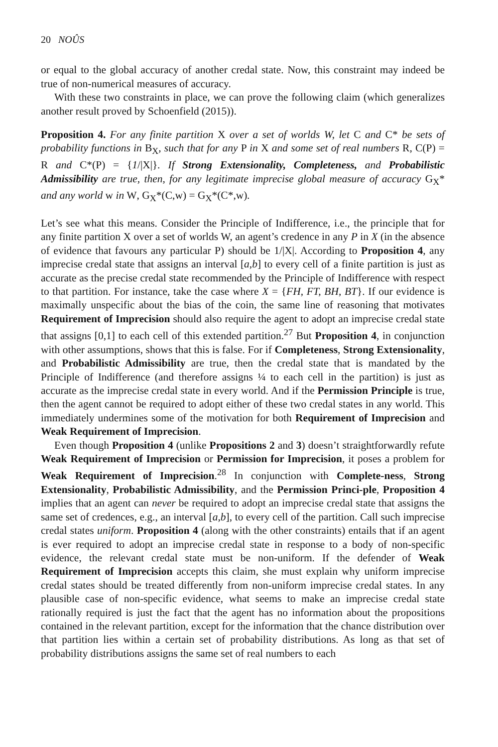20 NOÛS
or equal to the global accuracy of another credal state. Now, this constraint may indeed be true of non-numerical measures of accuracy.
With these two constraints in place, we can prove the following claim (which generalizes another result proved by Schoenfield (2015)).
Proposition 4. For any finite partition X over a set of worlds W, let C and C* be sets of probability functions in B<sub>X</sub>, such that for any P in X and some set of real numbers R, C(P) = R and C*(P) = {1/|X|}. If Strong Extensionality, Completeness, and Probabilistic Admissibility are true, then, for any legitimate imprecise global measure of accuracy G<sub>X</sub>* and any world w in W, G<sub>X</sub>*(C,w) = G<sub>X</sub>*(C*,w).
Let’s see what this means. Consider the Principle of Indifference, i.e., the principle that for any finite partition X over a set of worlds W, an agent’s credence in any P in X (in the absence of evidence that favours any particular P) should be 1/|X|. According to Proposition 4, any imprecise credal state that assigns an interval [a,b] to every cell of a finite partition is just as accurate as the precise credal state recommended by the Principle of Indifference with respect to that partition. For instance, take the case where X = {FH, FT, BH, BT}. If our evidence is maximally unspecific about the bias of the coin, the same line of reasoning that motivates Requirement of Imprecision should also require the agent to adopt an imprecise credal state that assigns [0,1] to each cell of this extended partition.<sup>27</sup> But Proposition 4, in conjunction with other assumptions, shows that this is false. For if Completeness, Strong Extensionality, and Probabilistic Admissibility are true, then the credal state that is mandated by the Principle of Indifference (and therefore assigns ¼ to each cell in the partition) is just as accurate as the imprecise credal state in every world. And if the Permission Principle is true, then the agent cannot be required to adopt either of these two credal states in any world. This immediately undermines some of the motivation for both Requirement of Imprecision and Weak Requirement of Imprecision.
Even though Proposition 4 (unlike Propositions 2 and 3) doesn’t straightforwardly refute Weak Requirement of Imprecision or Permission for Imprecision, it poses a problem for Weak Requirement of Imprecision.<sup>28</sup> In conjunction with Complete-ness, Strong Extensionality, Probabilistic Admissibility, and the Permission Princi-ple, Proposition 4 implies that an agent can never be required to adopt an imprecise credal state that assigns the same set of credences, e.g., an interval [a,b], to every cell of the partition. Call such imprecise credal states uniform. Proposition 4 (along with the other constraints) entails that if an agent is ever required to adopt an imprecise credal state in response to a body of non-specific evidence, the relevant credal state must be non-uniform. If the defender of Weak Requirement of Imprecision accepts this claim, she must explain why uniform imprecise credal states should be treated differently from non-uniform imprecise credal states. In any plausible case of non-specific evidence, what seems to make an imprecise credal state rationally required is just the fact that the agent has no information about the propositions contained in the relevant partition, except for the information that the chance distribution over that partition lies within a certain set of probability distributions. As long as that set of probability distributions assigns the same set of real numbers to each